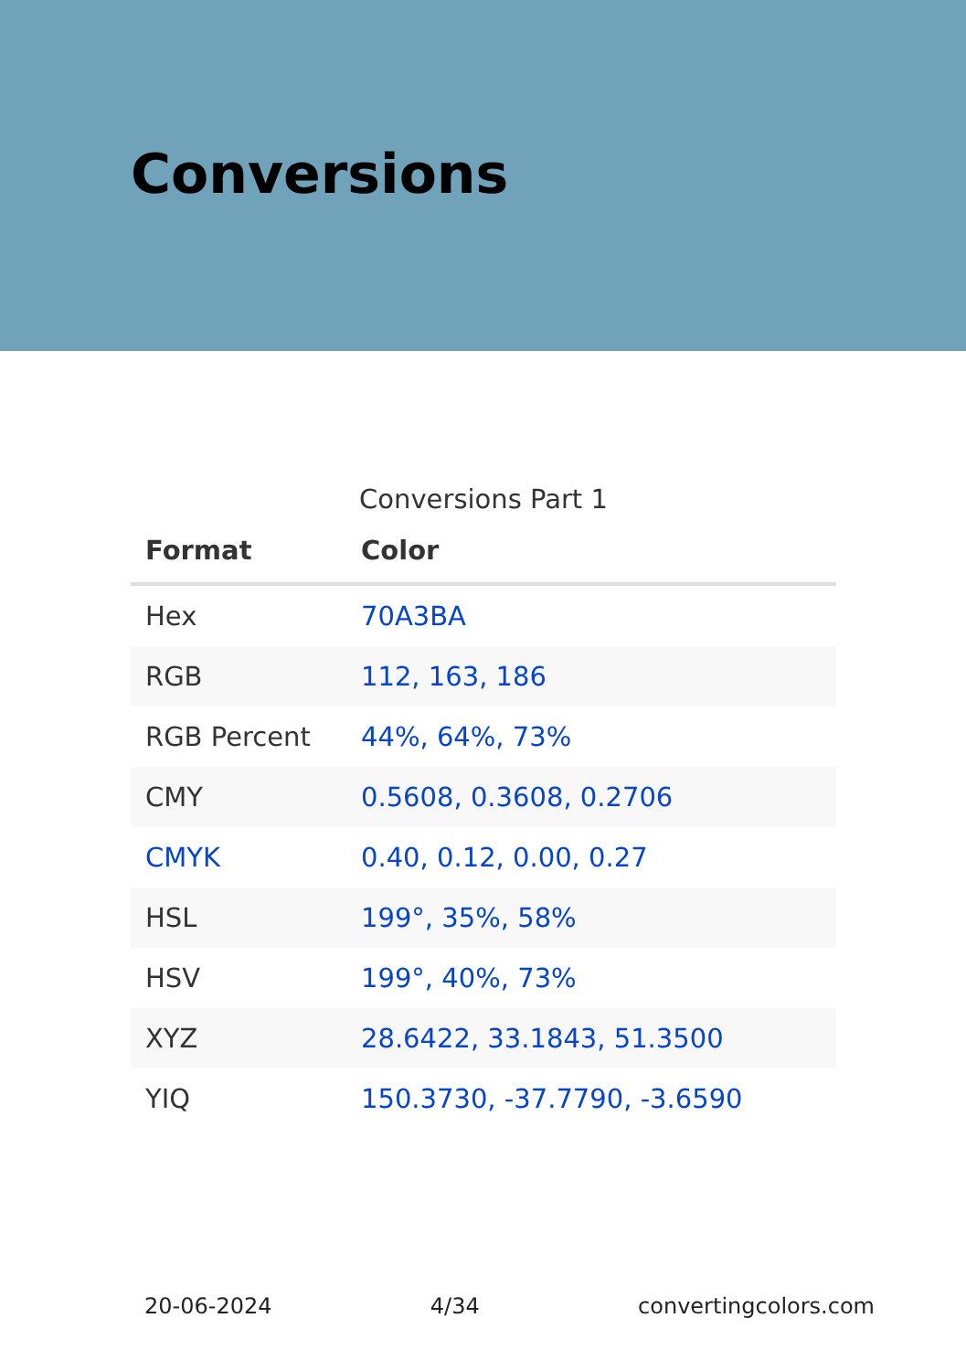Conversions
Conversions Part 1
| Format | Color |
| --- | --- |
| Hex | 70A3BA |
| RGB | 112, 163, 186 |
| RGB Percent | 44%, 64%, 73% |
| CMY | 0.5608, 0.3608, 0.2706 |
| CMYK | 0.40, 0.12, 0.00, 0.27 |
| HSL | 199°, 35%, 58% |
| HSV | 199°, 40%, 73% |
| XYZ | 28.6422, 33.1843, 51.3500 |
| YIQ | 150.3730, -37.7790, -3.6590 |
20-06-2024 4/34 convertingcolors.com